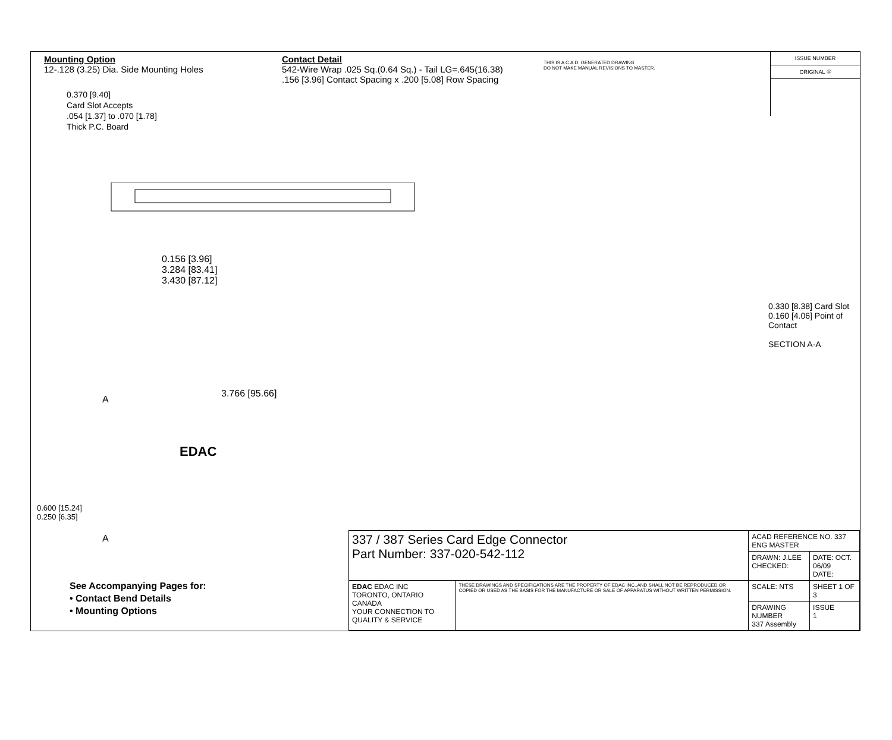Mounting Option
12-.128 (3.25) Dia. Side Mounting Holes
Contact Detail
542-Wire Wrap .025 Sq.(0.64 Sq.) - Tail LG=.645(16.38)
.156 [3.96] Contact Spacing x .200 [5.08] Row Spacing
THIS IS A C.A.D. GENERATED DRAWING
DO NOT MAKE MANUAL REVISIONS TO MASTER.
ISSUE NUMBER
ORIGINAL ①
0.370 [9.40]
Card Slot Accepts
.054 [1.37] to .070 [1.78]
Thick P.C. Board
0.156 [3.96]
3.284 [83.41]
3.430 [87.12]
3.766 [95.66]
A
EDAC
A
0.600 [15.24]
0.250 [6.35]
0.330 [8.38] Card Slot
0.160 [4.06] Point of Contact
SECTION A-A
See Accompanying Pages for:
• Contact Bend Details
• Mounting Options
| 337 / 387 Series Card Edge Connector Part Number: 337-020-542-112 | | ACAD REFERENCE NO. 337 ENG MASTER | |
| | | DRAWN: J.LEE CHECKED: | DATE: OCT. 06/09 DATE: |
| EDAC EDAC INC TORONTO, ONTARIO CANADA YOUR CONNECTION TO QUALITY & SERVICE | THESE DRAWINGS AND SPECIFICATIONS ARE THE PROPERTY OF EDAC INC.,AND SHALL NOT BE REPRODUCED,OR COPIED OR USED AS THE BASIS FOR THE MANUFACTURE OR SALE OF APPARATUS WITHOUT WRITTEN PERMISSION. | SCALE: NTS | SHEET 1 OF 3 |
| | | DRAWING NUMBER 337 Assembly | ISSUE 1 |